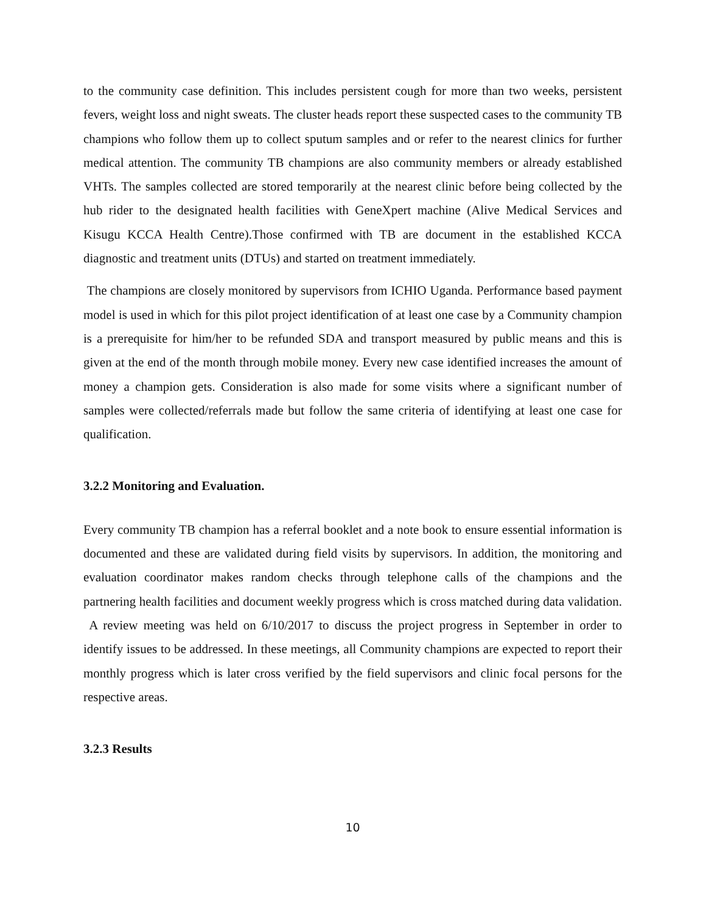to the community case definition. This includes persistent cough for more than two weeks, persistent fevers, weight loss and night sweats. The cluster heads report these suspected cases to the community TB champions who follow them up to collect sputum samples and or refer to the nearest clinics for further medical attention. The community TB champions are also community members or already established VHTs. The samples collected are stored temporarily at the nearest clinic before being collected by the hub rider to the designated health facilities with GeneXpert machine (Alive Medical Services and Kisugu KCCA Health Centre).Those confirmed with TB are document in the established KCCA diagnostic and treatment units (DTUs) and started on treatment immediately.
The champions are closely monitored by supervisors from ICHIO Uganda. Performance based payment model is used in which for this pilot project identification of at least one case by a Community champion is a prerequisite for him/her to be refunded SDA and transport measured by public means and this is given at the end of the month through mobile money. Every new case identified increases the amount of money a champion gets. Consideration is also made for some visits where a significant number of samples were collected/referrals made but follow the same criteria of identifying at least one case for qualification.
3.2.2 Monitoring and Evaluation.
Every community TB champion has a referral booklet and a note book to ensure essential information is documented and these are validated during field visits by supervisors. In addition, the monitoring and evaluation coordinator makes random checks through telephone calls of the champions and the partnering health facilities and document weekly progress which is cross matched during data validation. A review meeting was held on 6/10/2017 to discuss the project progress in September in order to identify issues to be addressed. In these meetings, all Community champions are expected to report their monthly progress which is later cross verified by the field supervisors and clinic focal persons for the respective areas.
3.2.3 Results
10